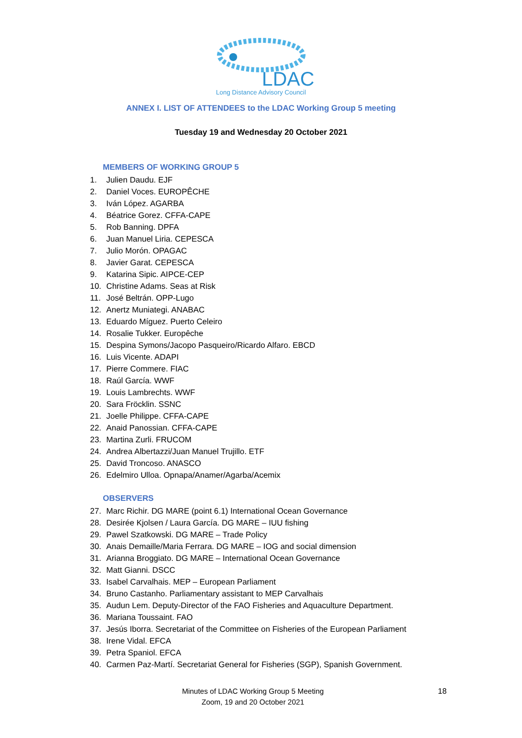LDAC
Long Distance Advisory Council
ANNEX I. LIST OF ATTENDEES to the LDAC Working Group 5 meeting
Tuesday 19 and Wednesday 20 October 2021
MEMBERS OF WORKING GROUP 5
1. Julien Daudu. EJF
2. Daniel Voces. EUROPÊCHE
3. Iván López. AGARBA
4. Béatrice Gorez. CFFA-CAPE
5. Rob Banning. DPFA
6. Juan Manuel Liria. CEPESCA
7. Julio Morón. OPAGAC
8. Javier Garat. CEPESCA
9. Katarina Sipic. AIPCE-CEP
10. Christine Adams. Seas at Risk
11. José Beltrán. OPP-Lugo
12. Anertz Muniategi. ANABAC
13. Eduardo Míguez. Puerto Celeiro
14. Rosalie Tukker. Europêche
15. Despina Symons/Jacopo Pasqueiro/Ricardo Alfaro. EBCD
16. Luis Vicente. ADAPI
17. Pierre Commere. FIAC
18. Raúl García. WWF
19. Louis Lambrechts. WWF
20. Sara Fröcklin. SSNC
21. Joelle Philippe. CFFA-CAPE
22. Anaid Panossian. CFFA-CAPE
23. Martina Zurli. FRUCOM
24. Andrea Albertazzi/Juan Manuel Trujillo. ETF
25. David Troncoso. ANASCO
26. Edelmiro Ulloa. Opnapa/Anamer/Agarba/Acemix
OBSERVERS
27. Marc Richir. DG MARE (point 6.1) International Ocean Governance
28. Desirée Kjolsen / Laura García. DG MARE – IUU fishing
29. Pawel Szatkowski. DG MARE – Trade Policy
30. Anais Demaille/Maria Ferrara. DG MARE – IOG and social dimension
31. Arianna Broggiato. DG MARE – International Ocean Governance
32. Matt Gianni. DSCC
33. Isabel Carvalhais. MEP – European Parliament
34. Bruno Castanho. Parliamentary assistant to MEP Carvalhais
35. Audun Lem. Deputy-Director of the FAO Fisheries and Aquaculture Department.
36. Mariana Toussaint. FAO
37. Jesús Iborra. Secretariat of the Committee on Fisheries of the European Parliament
38. Irene Vidal. EFCA
39. Petra Spaniol. EFCA
40. Carmen Paz-Martí. Secretariat General for Fisheries (SGP), Spanish Government.
Minutes of LDAC Working Group 5 Meeting
Zoom, 19 and 20 October 2021
18